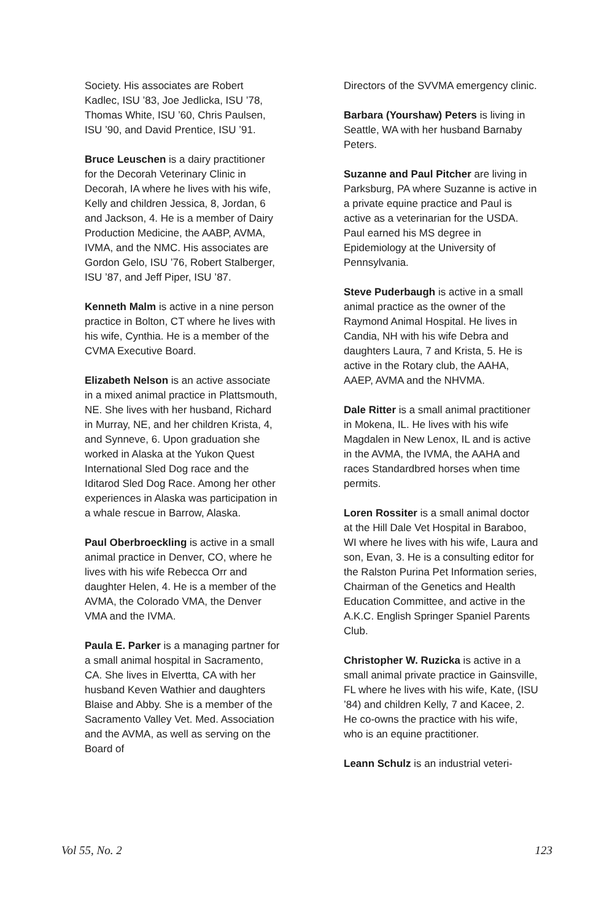Society. His associates are Robert Kadlec, ISU ’83, Joe Jedlicka, ISU ’78, Thomas White, ISU ’60, Chris Paulsen, ISU ’90, and David Prentice, ISU ’91.
Bruce Leuschen is a dairy practitioner for the Decorah Veterinary Clinic in Decorah, IA where he lives with his wife, Kelly and children Jessica, 8, Jordan, 6 and Jackson, 4. He is a member of Dairy Production Medicine, the AABP, AVMA, IVMA, and the NMC. His associates are Gordon Gelo, ISU ’76, Robert Stalberger, ISU ’87, and Jeff Piper, ISU ’87.
Kenneth Malm is active in a nine person practice in Bolton, CT where he lives with his wife, Cynthia. He is a member of the CVMA Executive Board.
Elizabeth Nelson is an active associate in a mixed animal practice in Plattsmouth, NE. She lives with her husband, Richard in Murray, NE, and her children Krista, 4, and Synneve, 6. Upon graduation she worked in Alaska at the Yukon Quest International Sled Dog race and the Iditarod Sled Dog Race. Among her other experiences in Alaska was participation in a whale rescue in Barrow, Alaska.
Paul Oberbroeckling is active in a small animal practice in Denver, CO, where he lives with his wife Rebecca Orr and daughter Helen, 4. He is a member of the AVMA, the Colorado VMA, the Denver VMA and the IVMA.
Paula E. Parker is a managing partner for a small animal hospital in Sacramento, CA. She lives in Elvertta, CA with her husband Keven Wathier and daughters Blaise and Abby. She is a member of the Sacramento Valley Vet. Med. Association and the AVMA, as well as serving on the Board of
Directors of the SVVMA emergency clinic.
Barbara (Yourshaw) Peters is living in Seattle, WA with her husband Barnaby Peters.
Suzanne and Paul Pitcher are living in Parksburg, PA where Suzanne is active in a private equine practice and Paul is active as a veterinarian for the USDA. Paul earned his MS degree in Epidemiology at the University of Pennsylvania.
Steve Puderbaugh is active in a small animal practice as the owner of the Raymond Animal Hospital. He lives in Candia, NH with his wife Debra and daughters Laura, 7 and Krista, 5. He is active in the Rotary club, the AAHA, AAEP, AVMA and the NHVMA.
Dale Ritter is a small animal practitioner in Mokena, IL. He lives with his wife Magdalen in New Lenox, IL and is active in the AVMA, the IVMA, the AAHA and races Standardbred horses when time permits.
Loren Rossiter is a small animal doctor at the Hill Dale Vet Hospital in Baraboo, WI where he lives with his wife, Laura and son, Evan, 3. He is a consulting editor for the Ralston Purina Pet Information series, Chairman of the Genetics and Health Education Committee, and active in the A.K.C. English Springer Spaniel Parents Club.
Christopher W. Ruzicka is active in a small animal private practice in Gainsville, FL where he lives with his wife, Kate, (ISU ’84) and children Kelly, 7 and Kacee, 2. He co-owns the practice with his wife, who is an equine practitioner.
Leann Schulz is an industrial veteri-
Vol 55, No. 2 123